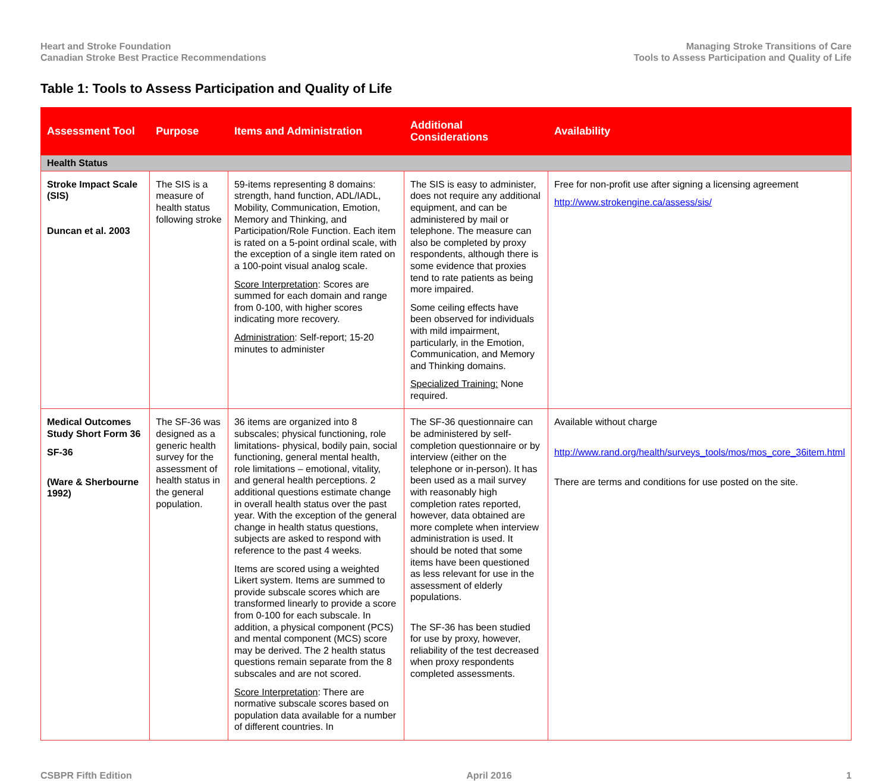Heart and Stroke Foundation
Canadian Stroke Best Practice Recommendations
Managing Stroke Transitions of Care
Tools to Assess Participation and Quality of Life
Table 1: Tools to Assess Participation and Quality of Life
| Assessment Tool | Purpose | Items and Administration | Additional Considerations | Availability |
| --- | --- | --- | --- | --- |
| Health Status | | | | |
| Stroke Impact Scale (SIS) Duncan et al. 2003 | The SIS is a measure of health status following stroke | 59-items representing 8 domains: strength, hand function, ADL/IADL, Mobility, Communication, Emotion, Memory and Thinking, and Participation/Role Function. Each item is rated on a 5-point ordinal scale, with the exception of a single item rated on a 100-point visual analog scale. Score Interpretation : Scores are summed for each domain and range from 0-100, with higher scores indicating more recovery. Administration : Self-report; 15-20 minutes to administer | The SIS is easy to administer, does not require any additional equipment, and can be administered by mail or telephone. The measure can also be completed by proxy respondents, although there is some evidence that proxies tend to rate patients as being more impaired. Some ceiling effects have been observed for individuals with mild impairment, particularly, in the Emotion, Communication, and Memory and Thinking domains. Specialized Training: None required. | Free for non-profit use after signing a licensing agreement http://www.strokengine.ca/assess/sis/ |
| Medical Outcomes Study Short Form 36 SF-36 (Ware & Sherbourne 1992) | The SF-36 was designed as a generic health survey for the assessment of health status in the general population. | 36 items are organized into 8 subscales; physical functioning, role limitations- physical, bodily pain, social functioning, general mental health, role limitations – emotional, vitality, and general health perceptions. 2 additional questions estimate change in overall health status over the past year. With the exception of the general change in health status questions, subjects are asked to respond with reference to the past 4 weeks. Items are scored using a weighted Likert system. Items are summed to provide subscale scores which are transformed linearly to provide a score from 0-100 for each subscale. In addition, a physical component (PCS) and mental component (MCS) score may be derived. The 2 health status questions remain separate from the 8 subscales and are not scored. Score Interpretation : There are normative subscale scores based on population data available for a number of different countries. In | The SF-36 questionnaire can be administered by self-completion questionnaire or by interview (either on the telephone or in-person). It has been used as a mail survey with reasonably high completion rates reported, however, data obtained are more complete when interview administration is used. It should be noted that some items have been questioned as less relevant for use in the assessment of elderly populations. The SF-36 has been studied for use by proxy, however, reliability of the test decreased when proxy respondents completed assessments. | Available without charge http://www.rand.org/health/surveys_tools/mos/mos_core_36item.html There are terms and conditions for use posted on the site. |
CSBPR Fifth Edition April 2016 1